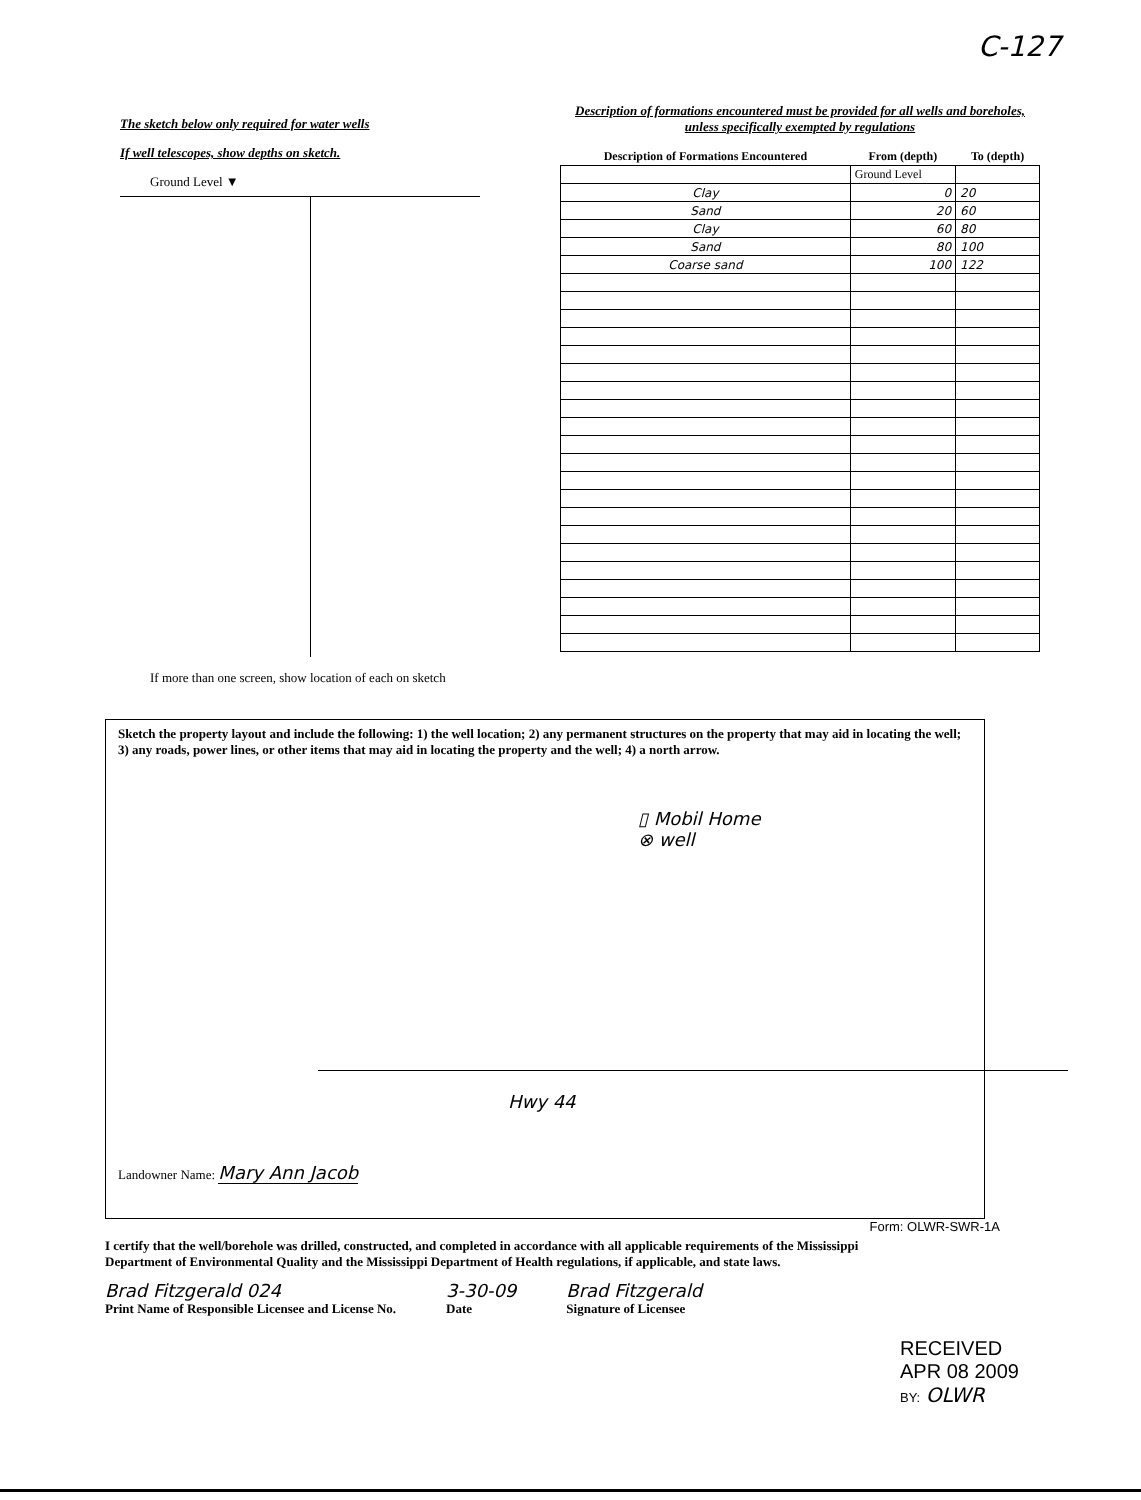C-127
The sketch below only required for water wells
If well telescopes, show depths on sketch.
Ground Level ▼
If more than one screen, show location of each on sketch
Description of formations encountered must be provided for all wells and boreholes, unless specifically exempted by regulations
| Description of Formations Encountered | From (depth) | To (depth) |
| --- | --- | --- |
| | Ground Level | |
| Clay | 0 | 20 |
| Sand | 20 | 60 |
| Clay | 60 | 80 |
| Sand | 80 | 100 |
| Coarse sand | 100 | 122 |
Sketch the property layout and include the following: 1) the well location; 2) any permanent structures on the property that may aid in locating the well; 3) any roads, power lines, or other items that may aid in locating the property and the well; 4) a north arrow.
▯ Mobil Home
⊗ well
Hwy 44
Landowner Name: Mary Ann Jacob
Form: OLWR-SWR-1A
I certify that the well/borehole was drilled, constructed, and completed in accordance with all applicable requirements of the Mississippi Department of Environmental Quality and the Mississippi Department of Health regulations, if applicable, and state laws.
Brad Fitzgerald 024
Print Name of Responsible Licensee and License No.
3-30-09
Date
Brad Fitzgerald
Signature of Licensee
RECEIVED
APR 08 2009
BY: OLWR